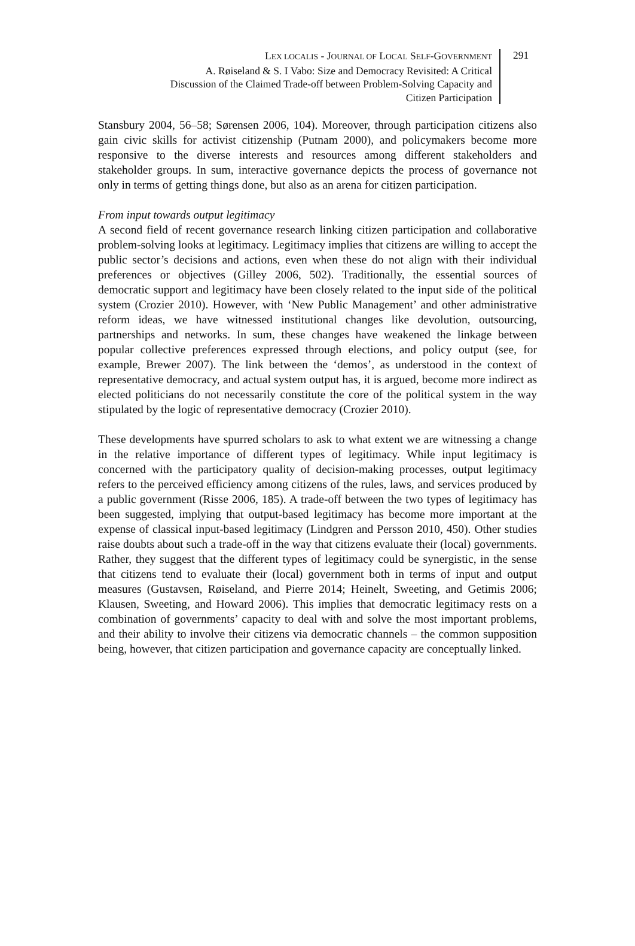LEX LOCALIS - JOURNAL OF LOCAL SELF-GOVERNMENT
A. Røiseland & S. I Vabo: Size and Democracy Revisited: A Critical
Discussion of the Claimed Trade-off between Problem-Solving Capacity and
Citizen Participation
291
Stansbury 2004, 56–58; Sørensen 2006, 104). Moreover, through participation citizens also gain civic skills for activist citizenship (Putnam 2000), and policymakers become more responsive to the diverse interests and resources among different stakeholders and stakeholder groups. In sum, interactive governance depicts the process of governance not only in terms of getting things done, but also as an arena for citizen participation.
From input towards output legitimacy
A second field of recent governance research linking citizen participation and collaborative problem-solving looks at legitimacy. Legitimacy implies that citizens are willing to accept the public sector’s decisions and actions, even when these do not align with their individual preferences or objectives (Gilley 2006, 502). Traditionally, the essential sources of democratic support and legitimacy have been closely related to the input side of the political system (Crozier 2010). However, with ‘New Public Management’ and other administrative reform ideas, we have witnessed institutional changes like devolution, outsourcing, partnerships and networks. In sum, these changes have weakened the linkage between popular collective preferences expressed through elections, and policy output (see, for example, Brewer 2007). The link between the ‘demos’, as understood in the context of representative democracy, and actual system output has, it is argued, become more indirect as elected politicians do not necessarily constitute the core of the political system in the way stipulated by the logic of representative democracy (Crozier 2010).
These developments have spurred scholars to ask to what extent we are witnessing a change in the relative importance of different types of legitimacy. While input legitimacy is concerned with the participatory quality of decision-making processes, output legitimacy refers to the perceived efficiency among citizens of the rules, laws, and services produced by a public government (Risse 2006, 185). A trade-off between the two types of legitimacy has been suggested, implying that output-based legitimacy has become more important at the expense of classical input-based legitimacy (Lindgren and Persson 2010, 450). Other studies raise doubts about such a trade-off in the way that citizens evaluate their (local) governments. Rather, they suggest that the different types of legitimacy could be synergistic, in the sense that citizens tend to evaluate their (local) government both in terms of input and output measures (Gustavsen, Røiseland, and Pierre 2014; Heinelt, Sweeting, and Getimis 2006; Klausen, Sweeting, and Howard 2006). This implies that democratic legitimacy rests on a combination of governments’ capacity to deal with and solve the most important problems, and their ability to involve their citizens via democratic channels – the common supposition being, however, that citizen participation and governance capacity are conceptually linked.